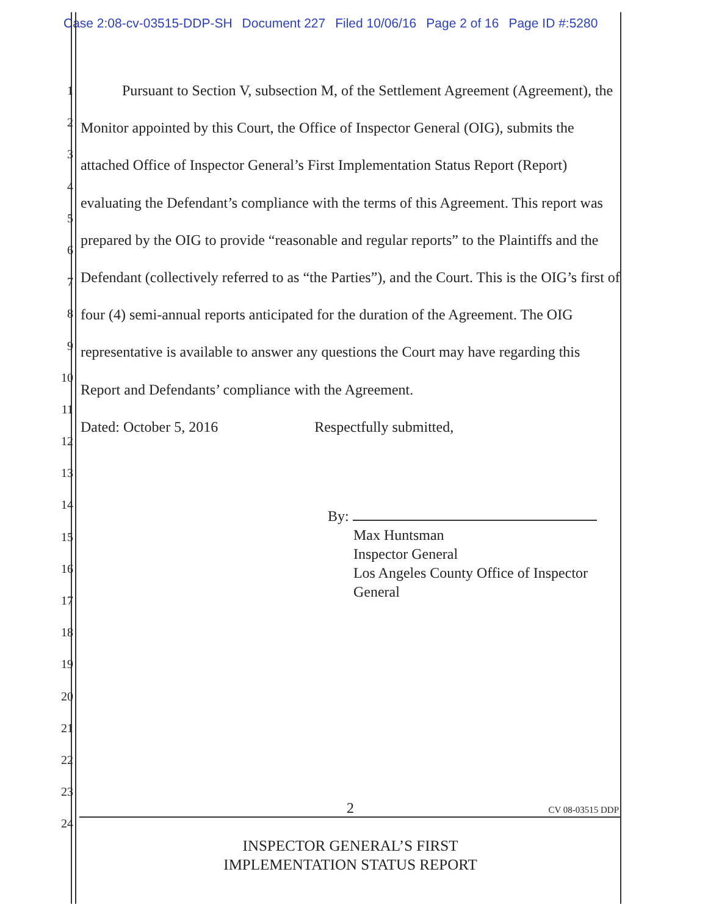Case 2:08-cv-03515-DDP-SH Document 227 Filed 10/06/16 Page 2 of 16 Page ID #:5280
1
2
3
4
5
6
7
8
9
10
11
12
13
14
15
16
17
18
19
20
21
22
23
24
Pursuant to Section V, subsection M, of the Settlement Agreement (Agreement), the Monitor appointed by this Court, the Office of Inspector General (OIG), submits the attached Office of Inspector General’s First Implementation Status Report (Report) evaluating the Defendant’s compliance with the terms of this Agreement. This report was prepared by the OIG to provide “reasonable and regular reports” to the Plaintiffs and the Defendant (collectively referred to as “the Parties”), and the Court. This is the OIG’s first of four (4) semi-annual reports anticipated for the duration of the Agreement. The OIG representative is available to answer any questions the Court may have regarding this Report and Defendants’ compliance with the Agreement.
Dated: October 5, 2016 Respectfully submitted,
By:
Max Huntsman
Inspector General
Los Angeles County Office of Inspector General
2
CV 08-03515 DDP
INSPECTOR GENERAL’S FIRST
IMPLEMENTATION STATUS REPORT